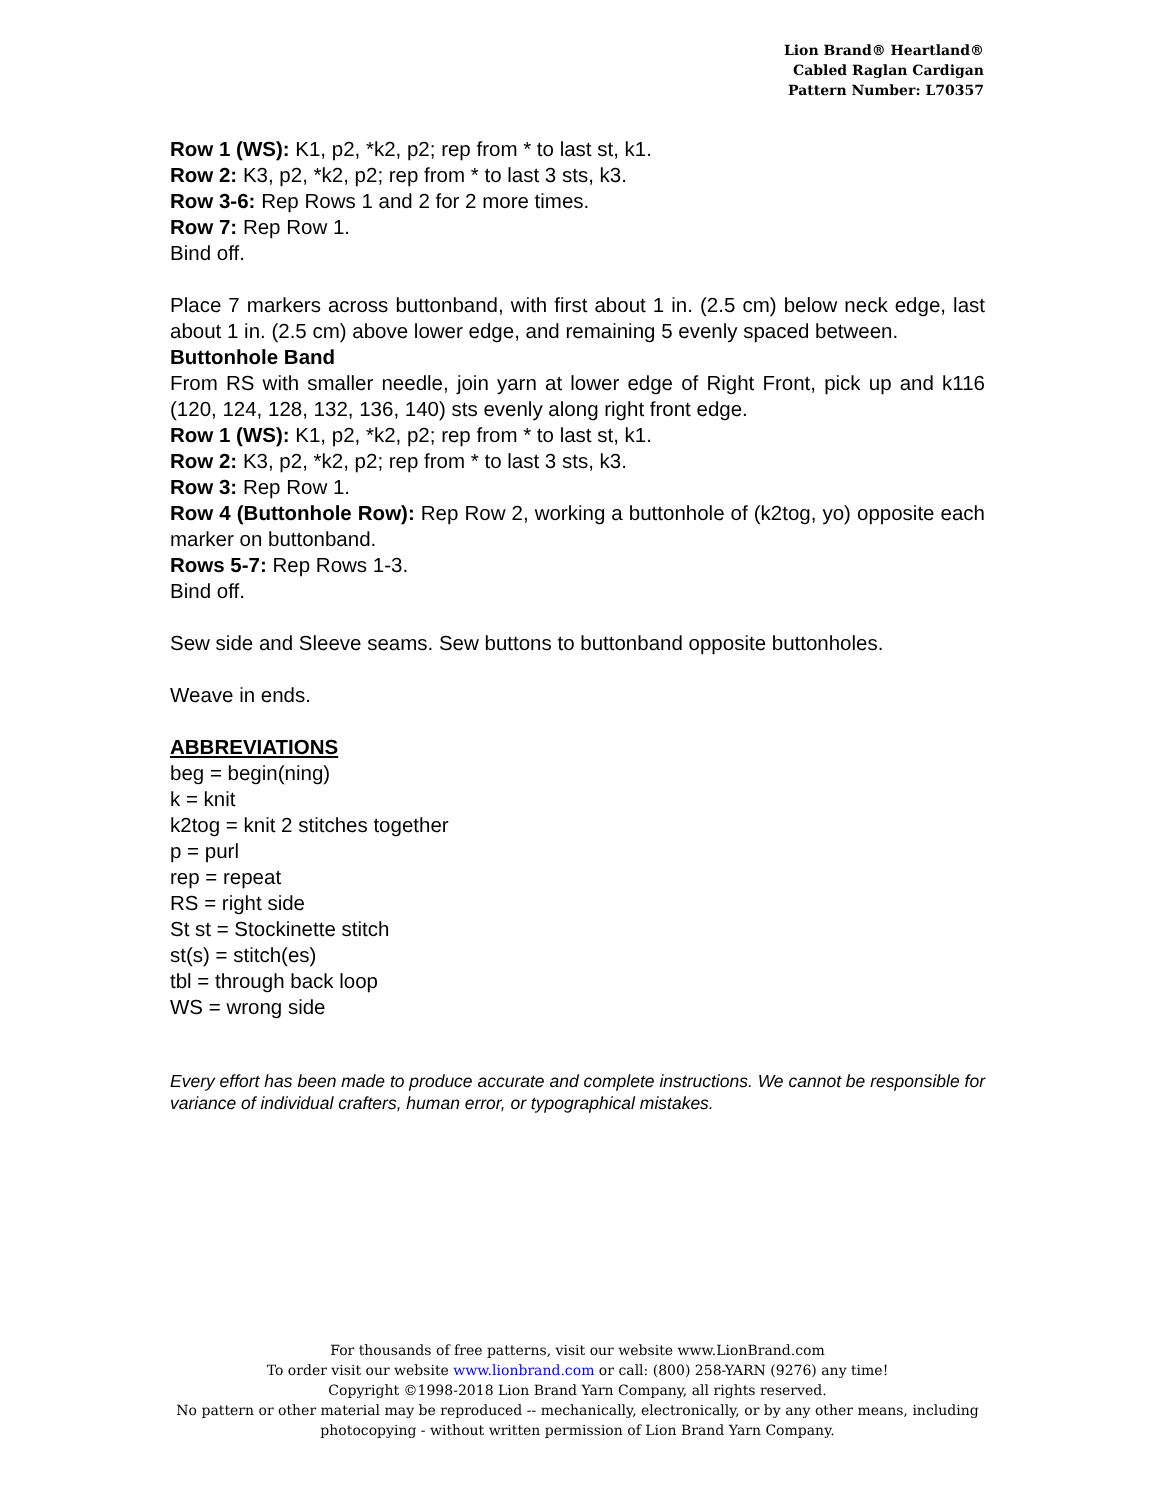Lion Brand® Heartland®
Cabled Raglan Cardigan
Pattern Number: L70357
Row 1 (WS): K1, p2, *k2, p2; rep from * to last st, k1.
Row 2: K3, p2, *k2, p2; rep from * to last 3 sts, k3.
Row 3-6: Rep Rows 1 and 2 for 2 more times.
Row 7: Rep Row 1.
Bind off.
Place 7 markers across buttonband, with first about 1 in. (2.5 cm) below neck edge, last about 1 in. (2.5 cm) above lower edge, and remaining 5 evenly spaced between.
Buttonhole Band
From RS with smaller needle, join yarn at lower edge of Right Front, pick up and k116 (120, 124, 128, 132, 136, 140) sts evenly along right front edge.
Row 1 (WS): K1, p2, *k2, p2; rep from * to last st, k1.
Row 2: K3, p2, *k2, p2; rep from * to last 3 sts, k3.
Row 3: Rep Row 1.
Row 4 (Buttonhole Row): Rep Row 2, working a buttonhole of (k2tog, yo) opposite each marker on buttonband.
Rows 5-7: Rep Rows 1-3.
Bind off.
Sew side and Sleeve seams. Sew buttons to buttonband opposite buttonholes.
Weave in ends.
ABBREVIATIONS
beg = begin(ning)
k = knit
k2tog = knit 2 stitches together
p = purl
rep = repeat
RS = right side
St st = Stockinette stitch
st(s) = stitch(es)
tbl = through back loop
WS = wrong side
Every effort has been made to produce accurate and complete instructions. We cannot be responsible for variance of individual crafters, human error, or typographical mistakes.
For thousands of free patterns, visit our website www.LionBrand.com
To order visit our website www.lionbrand.com or call: (800) 258-YARN (9276) any time!
Copyright ©1998-2018 Lion Brand Yarn Company, all rights reserved.
No pattern or other material may be reproduced -- mechanically, electronically, or by any other means, including photocopying - without written permission of Lion Brand Yarn Company.